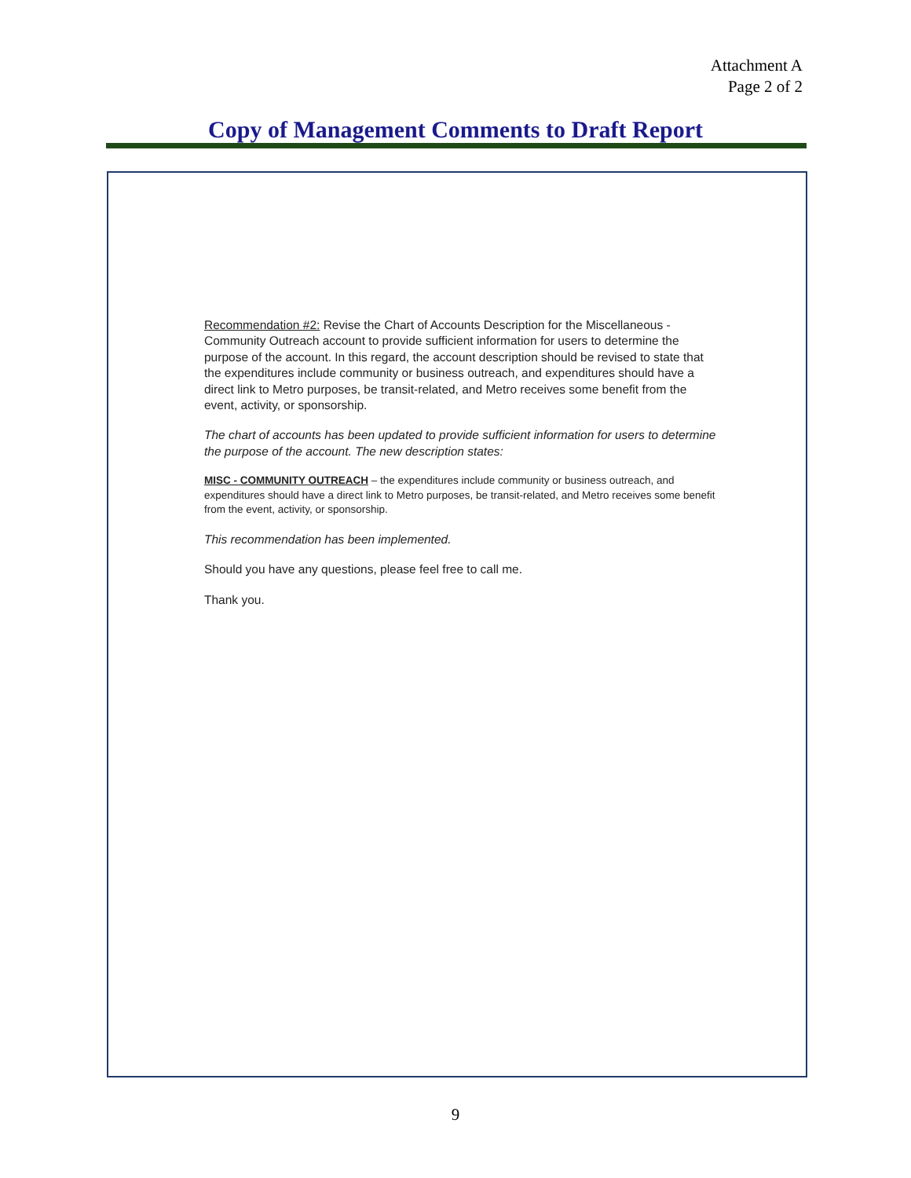Attachment A
Page 2 of 2
Copy of Management Comments to Draft Report
Recommendation #2: Revise the Chart of Accounts Description for the Miscellaneous - Community Outreach account to provide sufficient information for users to determine the purpose of the account. In this regard, the account description should be revised to state that the expenditures include community or business outreach, and expenditures should have a direct link to Metro purposes, be transit-related, and Metro receives some benefit from the event, activity, or sponsorship.
The chart of accounts has been updated to provide sufficient information for users to determine the purpose of the account. The new description states:
MISC - COMMUNITY OUTREACH – the expenditures include community or business outreach, and expenditures should have a direct link to Metro purposes, be transit-related, and Metro receives some benefit from the event, activity, or sponsorship.
This recommendation has been implemented.
Should you have any questions, please feel free to call me.
Thank you.
9